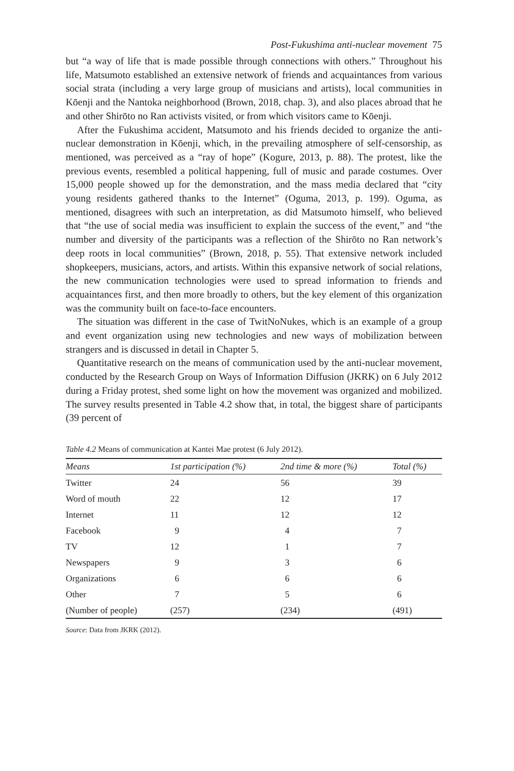Post-Fukushima anti-nuclear movement 75
but “a way of life that is made possible through connections with others.” Throughout his life, Matsumoto established an extensive network of friends and acquaintances from various social strata (including a very large group of musicians and artists), local communities in Kōenji and the Nantoka neighborhood (Brown, 2018, chap. 3), and also places abroad that he and other Shirōto no Ran activists visited, or from which visitors came to Kōenji.
After the Fukushima accident, Matsumoto and his friends decided to organize the anti-nuclear demonstration in Kōenji, which, in the prevailing atmosphere of self-censorship, as mentioned, was perceived as a “ray of hope” (Kogure, 2013, p. 88). The protest, like the previous events, resembled a political happening, full of music and parade costumes. Over 15,000 people showed up for the demonstration, and the mass media declared that “city young residents gathered thanks to the Internet” (Oguma, 2013, p. 199). Oguma, as mentioned, disagrees with such an interpretation, as did Matsumoto himself, who believed that “the use of social media was insufficient to explain the success of the event,” and “the number and diversity of the participants was a reflection of the Shirōto no Ran network’s deep roots in local communities” (Brown, 2018, p. 55). That extensive network included shopkeepers, musicians, actors, and artists. Within this expansive network of social relations, the new communication technologies were used to spread information to friends and acquaintances first, and then more broadly to others, but the key element of this organization was the community built on face-to-face encounters.
The situation was different in the case of TwitNoNukes, which is an example of a group and event organization using new technologies and new ways of mobilization between strangers and is discussed in detail in Chapter 5.
Quantitative research on the means of communication used by the anti-nuclear movement, conducted by the Research Group on Ways of Information Diffusion (JKRK) on 6 July 2012 during a Friday protest, shed some light on how the movement was organized and mobilized. The survey results presented in Table 4.2 show that, in total, the biggest share of participants (39 percent of
Table 4.2 Means of communication at Kantei Mae protest (6 July 2012).
| Means | 1st participation (%) | 2nd time & more (%) | Total (%) |
| --- | --- | --- | --- |
| Twitter | 24 | 56 | 39 |
| Word of mouth | 22 | 12 | 17 |
| Internet | 11 | 12 | 12 |
| Facebook | 9 | 4 | 7 |
| TV | 12 | 1 | 7 |
| Newspapers | 9 | 3 | 6 |
| Organizations | 6 | 6 | 6 |
| Other | 7 | 5 | 6 |
| (Number of people) | (257) | (234) | (491) |
Source: Data from JKRK (2012).